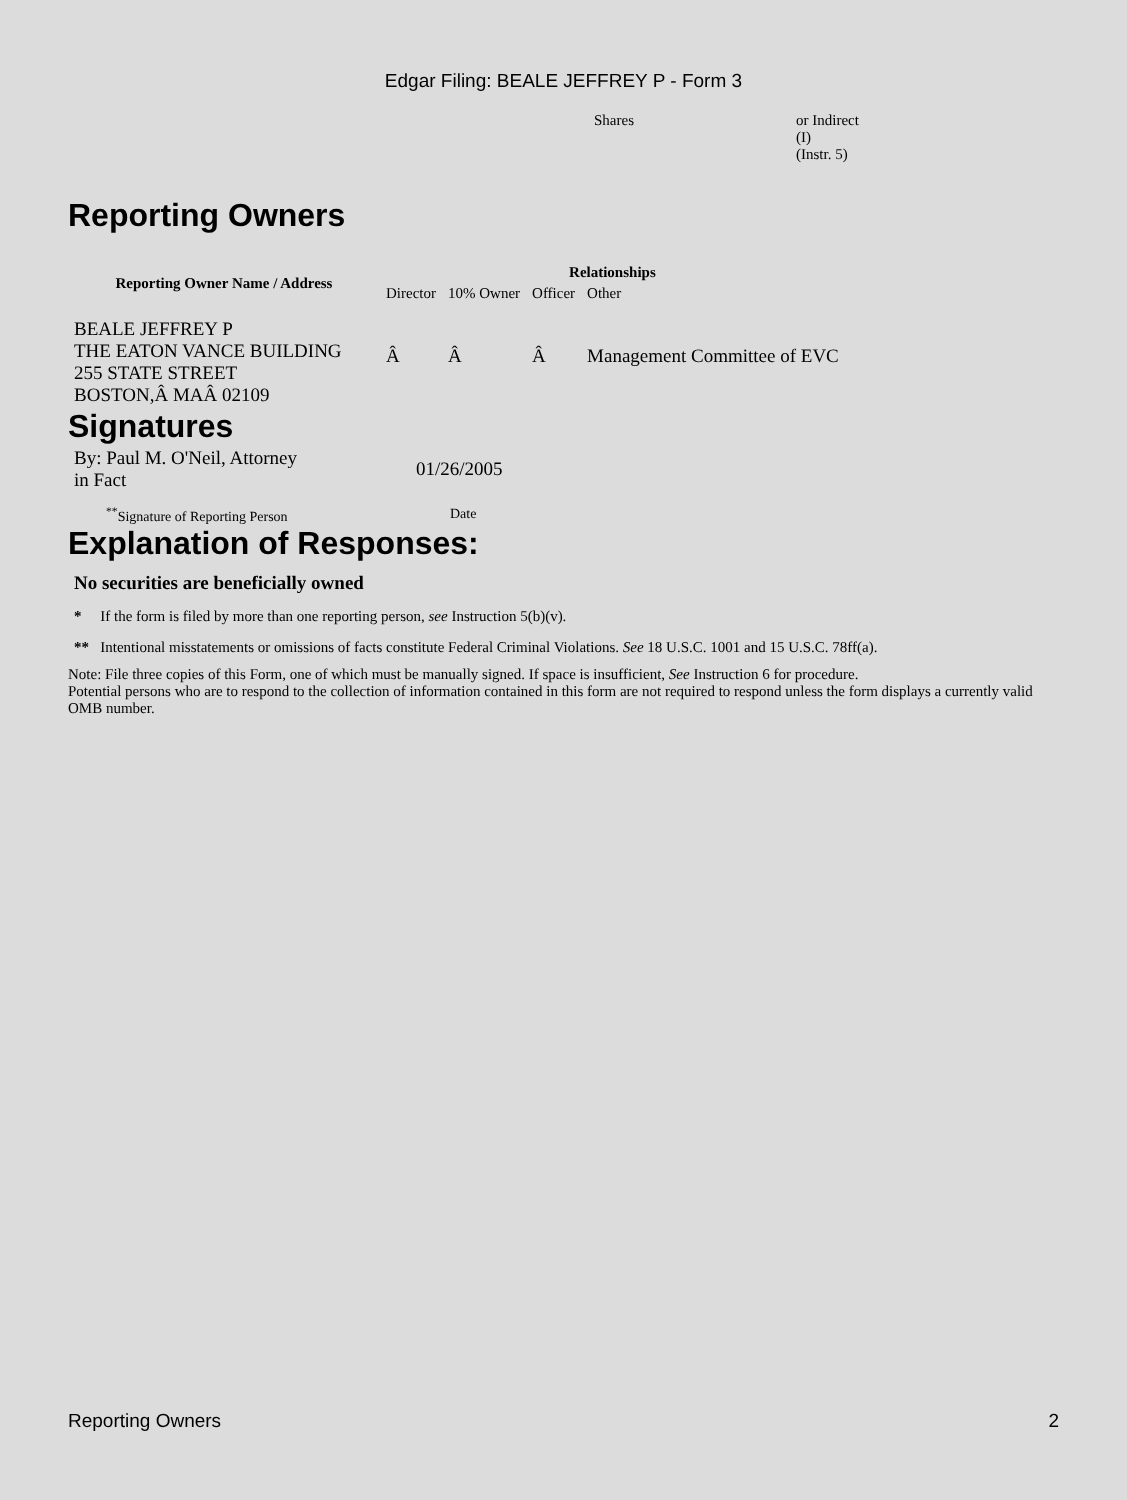Edgar Filing: BEALE JEFFREY P - Form 3
| Shares | or Indirect (I) (Instr. 5) |
Reporting Owners
| Reporting Owner Name / Address | Relationships | | | |
| --- | --- | --- | --- | --- |
| | Director | 10% Owner | Officer | Other |
| BEALE JEFFREY P THE EATON VANCE BUILDING 255 STATE STREET BOSTON,Â MAÂ 02109 | Â | Â | Â | Management Committee of EVC |
Signatures
| By: Paul M. O'Neil, Attorney in Fact | 01/26/2005 |
| <sup>**</sup> Signature of Reporting Person | Date |
Explanation of Responses:
No securities are beneficially owned
* If the form is filed by more than one reporting person, see Instruction 5(b)(v).
** Intentional misstatements or omissions of facts constitute Federal Criminal Violations. See 18 U.S.C. 1001 and 15 U.S.C. 78ff(a).
Note: File three copies of this Form, one of which must be manually signed. If space is insufficient, See Instruction 6 for procedure.
Potential persons who are to respond to the collection of information contained in this form are not required to respond unless the form displays a currently valid OMB number.
Reporting Owners 2